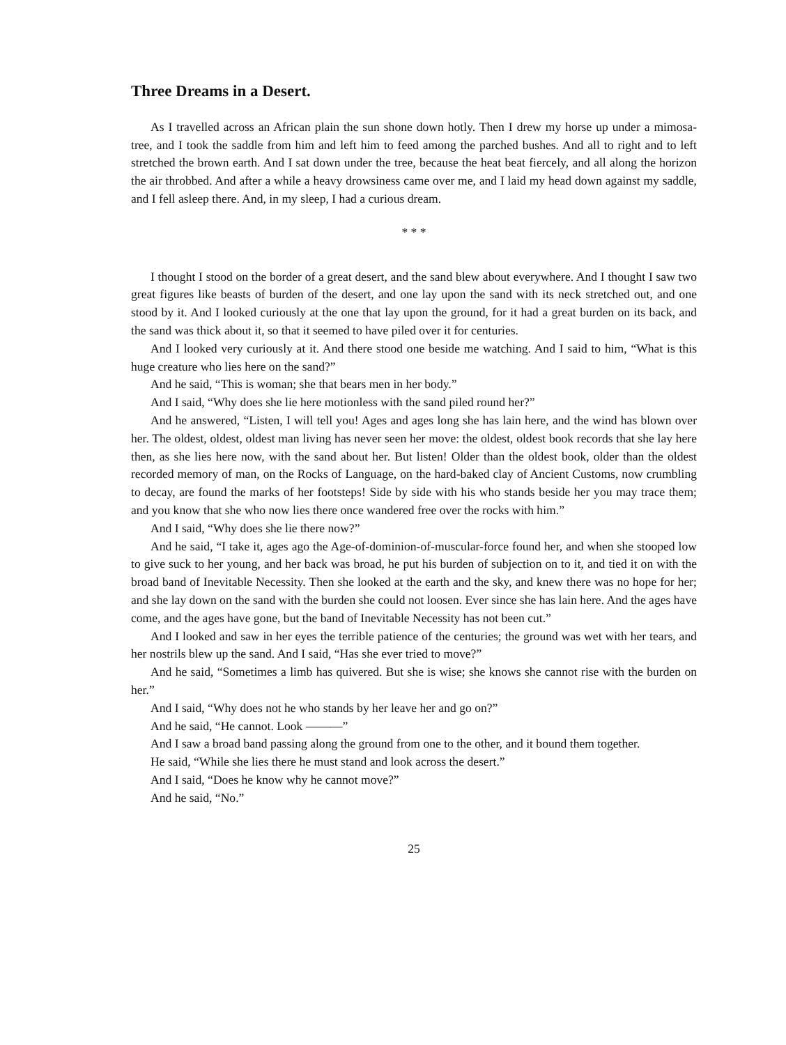Three Dreams in a Desert.
As I travelled across an African plain the sun shone down hotly. Then I drew my horse up under a mimosa-tree, and I took the saddle from him and left him to feed among the parched bushes. And all to right and to left stretched the brown earth. And I sat down under the tree, because the heat beat fiercely, and all along the horizon the air throbbed. And after a while a heavy drowsiness came over me, and I laid my head down against my saddle, and I fell asleep there. And, in my sleep, I had a curious dream.
* * *
I thought I stood on the border of a great desert, and the sand blew about everywhere. And I thought I saw two great figures like beasts of burden of the desert, and one lay upon the sand with its neck stretched out, and one stood by it. And I looked curiously at the one that lay upon the ground, for it had a great burden on its back, and the sand was thick about it, so that it seemed to have piled over it for centuries.
And I looked very curiously at it. And there stood one beside me watching. And I said to him, “What is this huge creature who lies here on the sand?”
And he said, “This is woman; she that bears men in her body.”
And I said, “Why does she lie here motionless with the sand piled round her?”
And he answered, “Listen, I will tell you! Ages and ages long she has lain here, and the wind has blown over her. The oldest, oldest, oldest man living has never seen her move: the oldest, oldest book records that she lay here then, as she lies here now, with the sand about her. But listen! Older than the oldest book, older than the oldest recorded memory of man, on the Rocks of Language, on the hard-baked clay of Ancient Customs, now crumbling to decay, are found the marks of her footsteps! Side by side with his who stands beside her you may trace them; and you know that she who now lies there once wandered free over the rocks with him.”
And I said, “Why does she lie there now?”
And he said, “I take it, ages ago the Age-of-dominion-of-muscular-force found her, and when she stooped low to give suck to her young, and her back was broad, he put his burden of subjection on to it, and tied it on with the broad band of Inevitable Necessity. Then she looked at the earth and the sky, and knew there was no hope for her; and she lay down on the sand with the burden she could not loosen. Ever since she has lain here. And the ages have come, and the ages have gone, but the band of Inevitable Necessity has not been cut.”
And I looked and saw in her eyes the terrible patience of the centuries; the ground was wet with her tears, and her nostrils blew up the sand. And I said, “Has she ever tried to move?”
And he said, “Sometimes a limb has quivered. But she is wise; she knows she cannot rise with the burden on her.”
And I said, “Why does not he who stands by her leave her and go on?”
And he said, “He cannot. Look ———”
And I saw a broad band passing along the ground from one to the other, and it bound them together.
He said, “While she lies there he must stand and look across the desert.”
And I said, “Does he know why he cannot move?”
And he said, “No.”
25